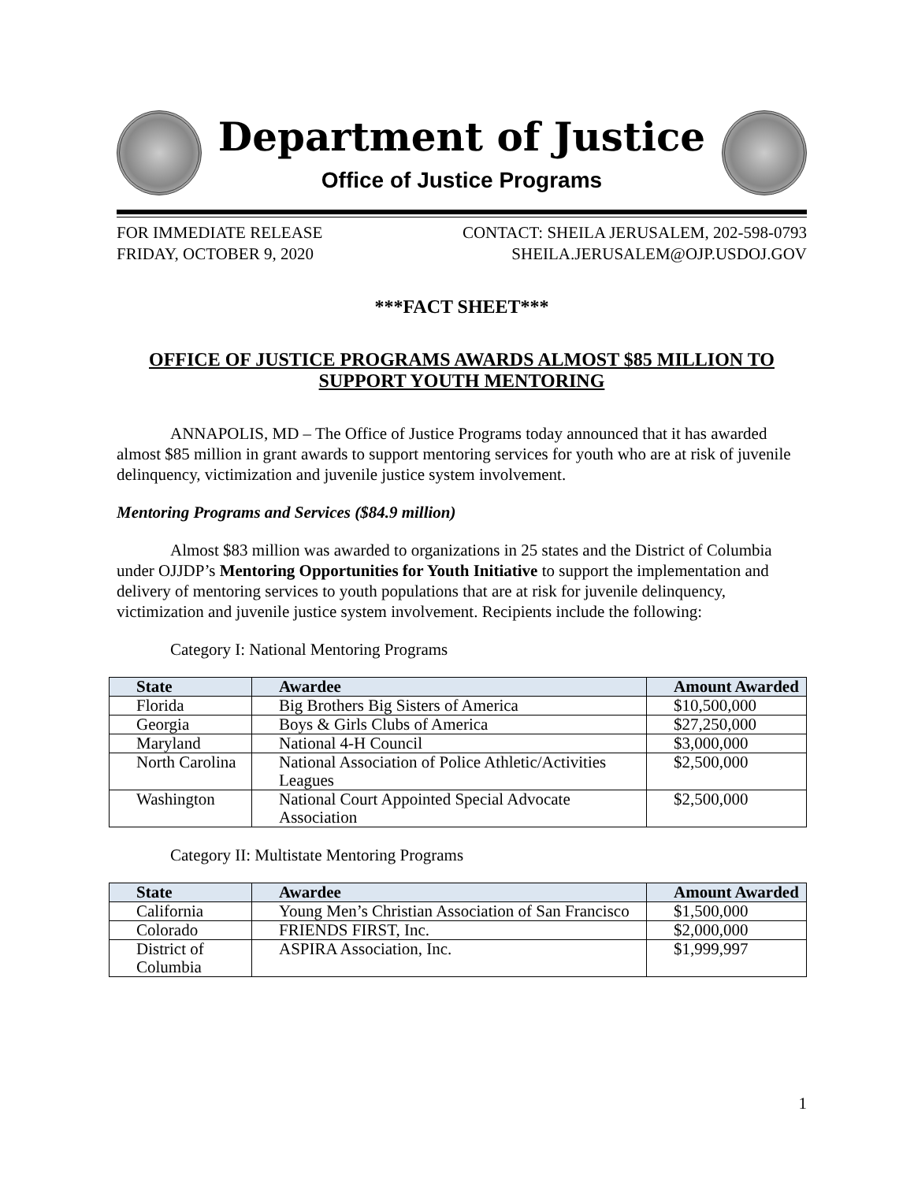Department of Justice
Office of Justice Programs
FOR IMMEDIATE RELEASE
FRIDAY, OCTOBER 9, 2020
CONTACT: SHEILA JERUSALEM, 202-598-0793
SHEILA.JERUSALEM@OJP.USDOJ.GOV
***FACT SHEET***
OFFICE OF JUSTICE PROGRAMS AWARDS ALMOST $85 MILLION TO SUPPORT YOUTH MENTORING
ANNAPOLIS, MD – The Office of Justice Programs today announced that it has awarded almost $85 million in grant awards to support mentoring services for youth who are at risk of juvenile delinquency, victimization and juvenile justice system involvement.
Mentoring Programs and Services ($84.9 million)
Almost $83 million was awarded to organizations in 25 states and the District of Columbia under OJJDP’s Mentoring Opportunities for Youth Initiative to support the implementation and delivery of mentoring services to youth populations that are at risk for juvenile delinquency, victimization and juvenile justice system involvement. Recipients include the following:
Category I: National Mentoring Programs
| State | Awardee | Amount Awarded |
| --- | --- | --- |
| Florida | Big Brothers Big Sisters of America | $10,500,000 |
| Georgia | Boys & Girls Clubs of America | $27,250,000 |
| Maryland | National 4-H Council | $3,000,000 |
| North Carolina | National Association of Police Athletic/Activities Leagues | $2,500,000 |
| Washington | National Court Appointed Special Advocate Association | $2,500,000 |
Category II: Multistate Mentoring Programs
| State | Awardee | Amount Awarded |
| --- | --- | --- |
| California | Young Men’s Christian Association of San Francisco | $1,500,000 |
| Colorado | FRIENDS FIRST, Inc. | $2,000,000 |
| District of Columbia | ASPIRA Association, Inc. | $1,999,997 |
1